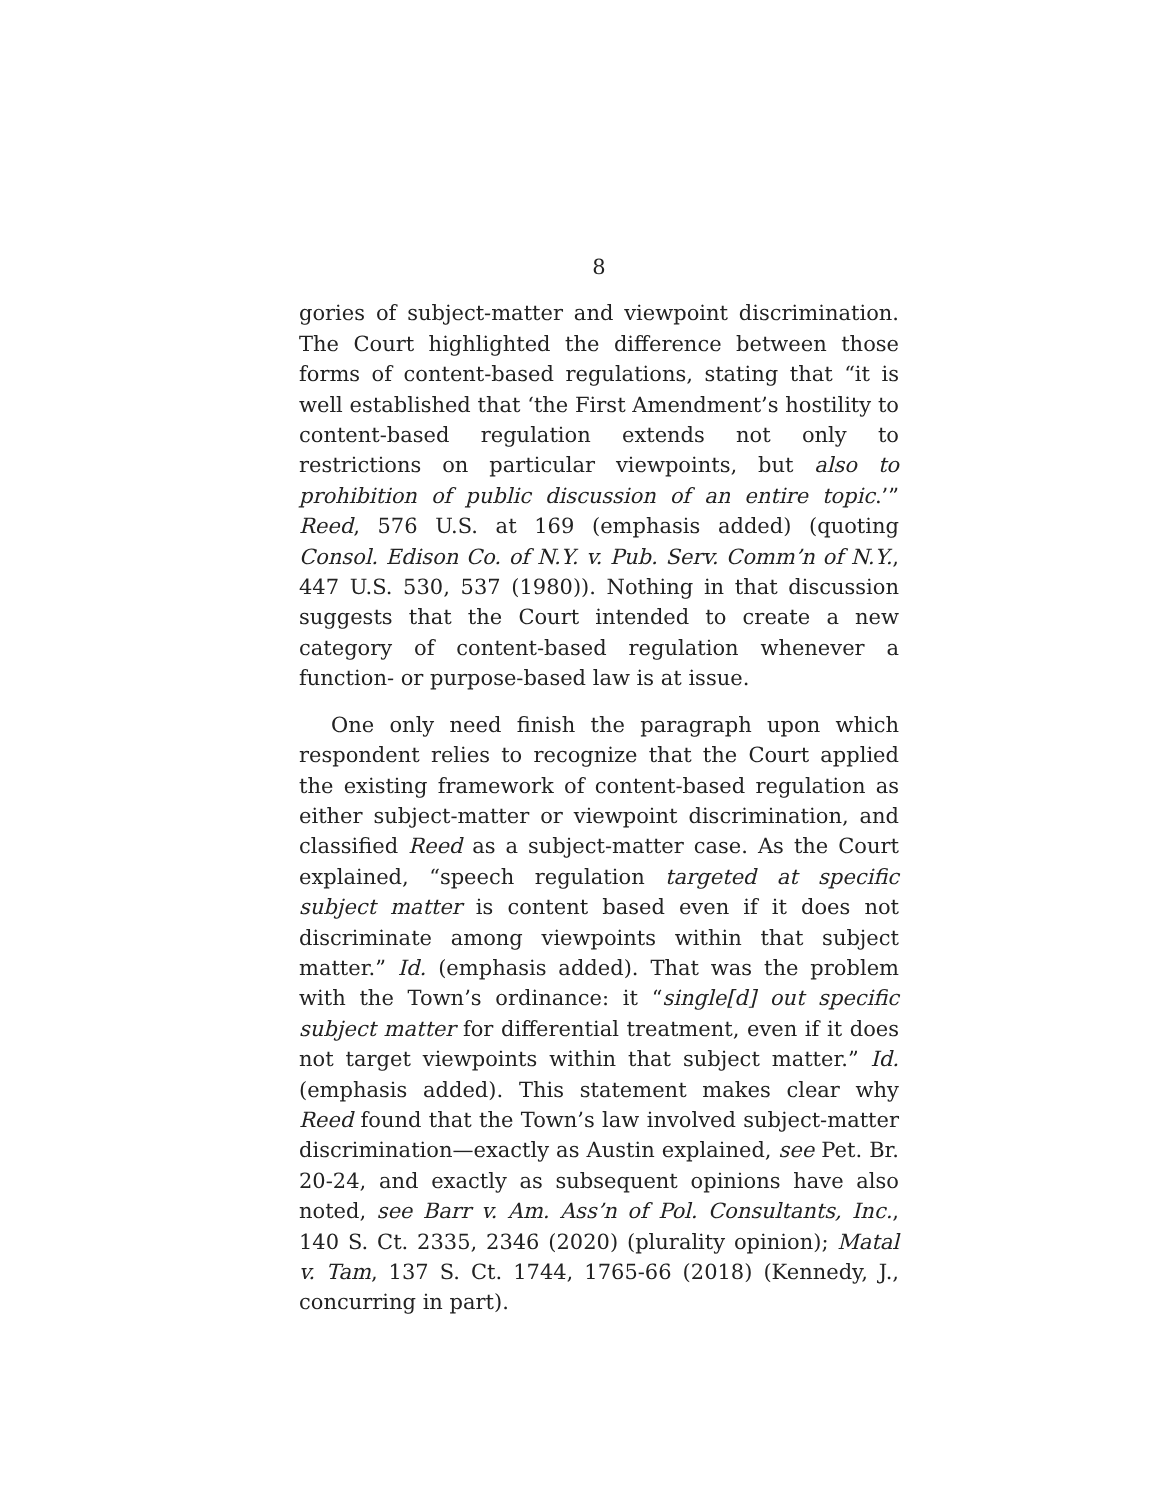8
gories of subject-matter and viewpoint discrimination. The Court highlighted the difference between those forms of content-based regulations, stating that “it is well established that ‘the First Amendment’s hostility to content-based regulation extends not only to restrictions on particular viewpoints, but also to prohibition of public discussion of an entire topic.’” Reed, 576 U.S. at 169 (emphasis added) (quoting Consol. Edison Co. of N.Y. v. Pub. Serv. Comm’n of N.Y., 447 U.S. 530, 537 (1980)). Nothing in that discussion suggests that the Court intended to create a new category of content-based regulation whenever a function- or purpose-based law is at issue.
One only need finish the paragraph upon which respondent relies to recognize that the Court applied the existing framework of content-based regulation as either subject-matter or viewpoint discrimination, and classified Reed as a subject-matter case. As the Court explained, “speech regulation targeted at specific subject matter is content based even if it does not discriminate among viewpoints within that subject matter.” Id. (emphasis added). That was the problem with the Town’s ordinance: it “single[d] out specific subject matter for differential treatment, even if it does not target viewpoints within that subject matter.” Id. (emphasis added). This statement makes clear why Reed found that the Town’s law involved subject-matter discrimination—exactly as Austin explained, see Pet. Br. 20-24, and exactly as subsequent opinions have also noted, see Barr v. Am. Ass’n of Pol. Consultants, Inc., 140 S. Ct. 2335, 2346 (2020) (plurality opinion); Matal v. Tam, 137 S. Ct. 1744, 1765-66 (2018) (Kennedy, J., concurring in part).